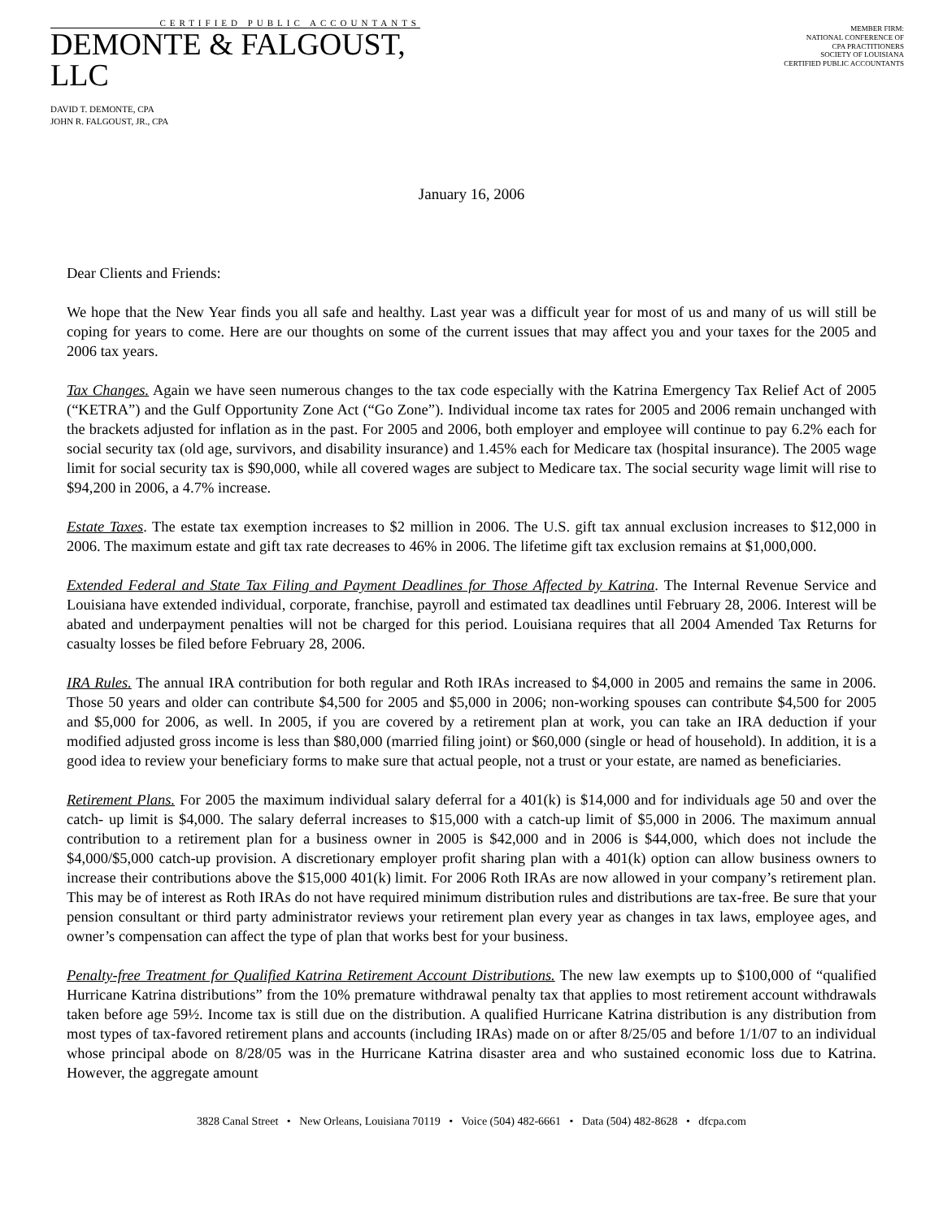CERTIFIED PUBLIC ACCOUNTANTS
DEMONTE & FALGOUST, LLC
DAVID T. DEMONTE, CPA
JOHN R. FALGOUST, JR., CPA
MEMBER FIRM:
NATIONAL CONFERENCE OF
CPA PRACTITIONERS
SOCIETY OF LOUISIANA
CERTIFIED PUBLIC ACCOUNTANTS
January 16, 2006
Dear Clients and Friends:
We hope that the New Year finds you all safe and healthy. Last year was a difficult year for most of us and many of us will still be coping for years to come. Here are our thoughts on some of the current issues that may affect you and your taxes for the 2005 and 2006 tax years.
Tax Changes. Again we have seen numerous changes to the tax code especially with the Katrina Emergency Tax Relief Act of 2005 (“KETRA”) and the Gulf Opportunity Zone Act (“Go Zone”). Individual income tax rates for 2005 and 2006 remain unchanged with the brackets adjusted for inflation as in the past. For 2005 and 2006, both employer and employee will continue to pay 6.2% each for social security tax (old age, survivors, and disability insurance) and 1.45% each for Medicare tax (hospital insurance). The 2005 wage limit for social security tax is $90,000, while all covered wages are subject to Medicare tax. The social security wage limit will rise to $94,200 in 2006, a 4.7% increase.
Estate Taxes. The estate tax exemption increases to $2 million in 2006. The U.S. gift tax annual exclusion increases to $12,000 in 2006. The maximum estate and gift tax rate decreases to 46% in 2006. The lifetime gift tax exclusion remains at $1,000,000.
Extended Federal and State Tax Filing and Payment Deadlines for Those Affected by Katrina. The Internal Revenue Service and Louisiana have extended individual, corporate, franchise, payroll and estimated tax deadlines until February 28, 2006. Interest will be abated and underpayment penalties will not be charged for this period. Louisiana requires that all 2004 Amended Tax Returns for casualty losses be filed before February 28, 2006.
IRA Rules. The annual IRA contribution for both regular and Roth IRAs increased to $4,000 in 2005 and remains the same in 2006. Those 50 years and older can contribute $4,500 for 2005 and $5,000 in 2006; non-working spouses can contribute $4,500 for 2005 and $5,000 for 2006, as well. In 2005, if you are covered by a retirement plan at work, you can take an IRA deduction if your modified adjusted gross income is less than $80,000 (married filing joint) or $60,000 (single or head of household). In addition, it is a good idea to review your beneficiary forms to make sure that actual people, not a trust or your estate, are named as beneficiaries.
Retirement Plans. For 2005 the maximum individual salary deferral for a 401(k) is $14,000 and for individuals age 50 and over the catch- up limit is $4,000. The salary deferral increases to $15,000 with a catch-up limit of $5,000 in 2006. The maximum annual contribution to a retirement plan for a business owner in 2005 is $42,000 and in 2006 is $44,000, which does not include the $4,000/$5,000 catch-up provision. A discretionary employer profit sharing plan with a 401(k) option can allow business owners to increase their contributions above the $15,000 401(k) limit. For 2006 Roth IRAs are now allowed in your company’s retirement plan. This may be of interest as Roth IRAs do not have required minimum distribution rules and distributions are tax-free. Be sure that your pension consultant or third party administrator reviews your retirement plan every year as changes in tax laws, employee ages, and owner’s compensation can affect the type of plan that works best for your business.
Penalty-free Treatment for Qualified Katrina Retirement Account Distributions. The new law exempts up to $100,000 of “qualified Hurricane Katrina distributions” from the 10% premature withdrawal penalty tax that applies to most retirement account withdrawals taken before age 59½. Income tax is still due on the distribution. A qualified Hurricane Katrina distribution is any distribution from most types of tax-favored retirement plans and accounts (including IRAs) made on or after 8/25/05 and before 1/1/07 to an individual whose principal abode on 8/28/05 was in the Hurricane Katrina disaster area and who sustained economic loss due to Katrina. However, the aggregate amount
3828 Canal Street • New Orleans, Louisiana 70119 • Voice (504) 482-6661 • Data (504) 482-8628 • dfcpa.com